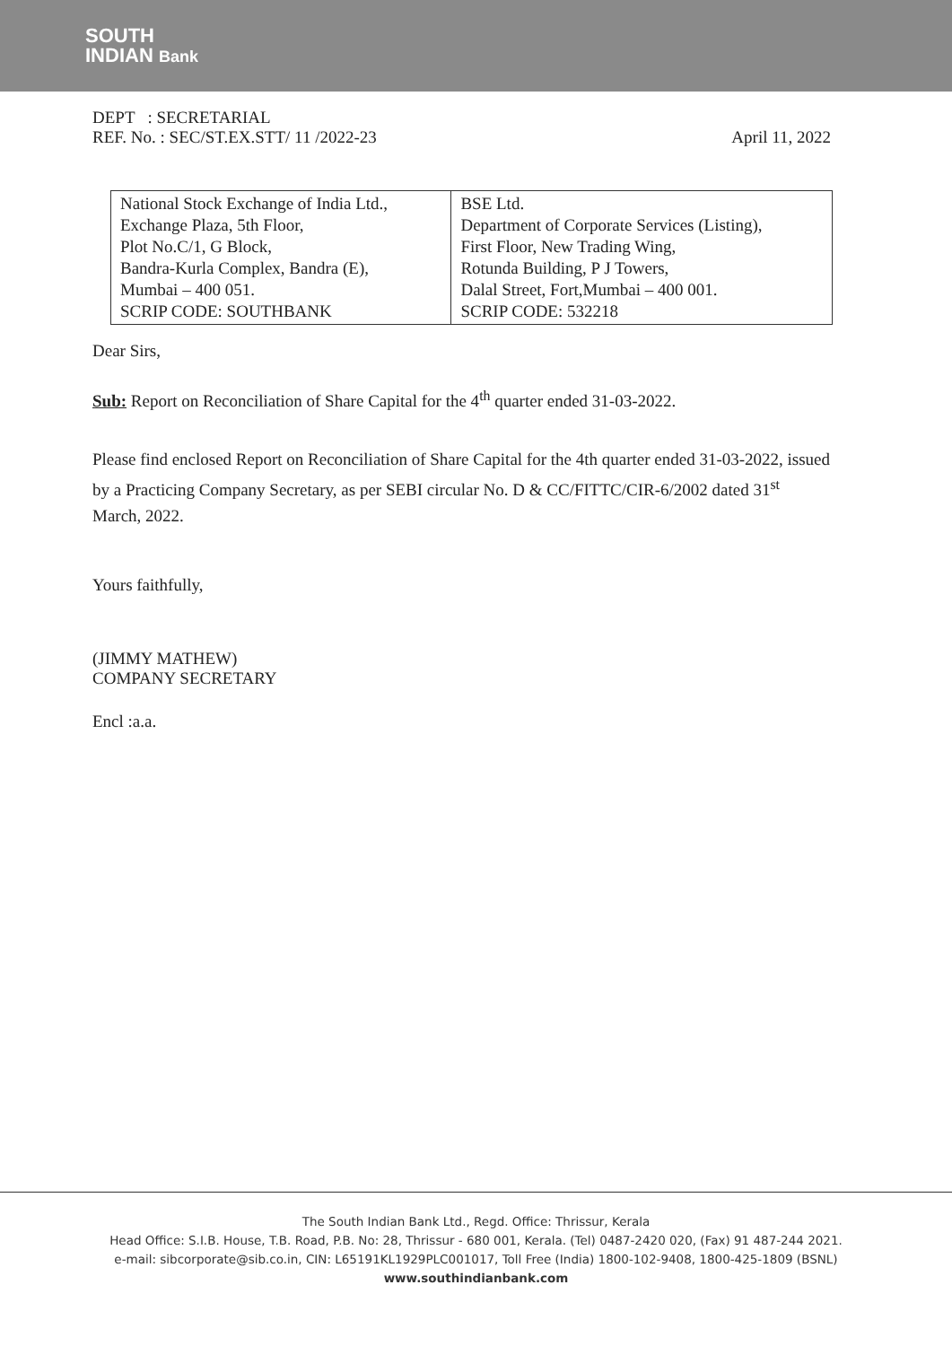SOUTH
INDIAN Bank
DEPT : SECRETARIAL
REF. No. : SEC/ST.EX.STT/ 11 /2022-23 April 11, 2022
| National Stock Exchange of India Ltd., Exchange Plaza, 5th Floor, Plot No.C/1, G Block, Bandra-Kurla Complex, Bandra (E), Mumbai – 400 051. SCRIP CODE: SOUTHBANK | BSE Ltd. Department of Corporate Services (Listing), First Floor, New Trading Wing, Rotunda Building, P J Towers, Dalal Street, Fort,Mumbai – 400 001. SCRIP CODE: 532218 |
Dear Sirs,
Sub: Report on Reconciliation of Share Capital for the 4<sup>th</sup> quarter ended 31-03-2022.
Please find enclosed Report on Reconciliation of Share Capital for the 4th quarter ended 31-03-2022, issued by a Practicing Company Secretary, as per SEBI circular No. D & CC/FITTC/CIR-6/2002 dated 31<sup>st</sup> March, 2022.
Yours faithfully,
(JIMMY MATHEW)
COMPANY SECRETARY
Encl :a.a.
The South Indian Bank Ltd., Regd. Office: Thrissur, Kerala
Head Office: S.I.B. House, T.B. Road, P.B. No: 28, Thrissur - 680 001, Kerala. (Tel) 0487-2420 020, (Fax) 91 487-244 2021.
e-mail: sibcorporate@sib.co.in, CIN: L65191KL1929PLC001017, Toll Free (India) 1800-102-9408, 1800-425-1809 (BSNL)
www.southindianbank.com